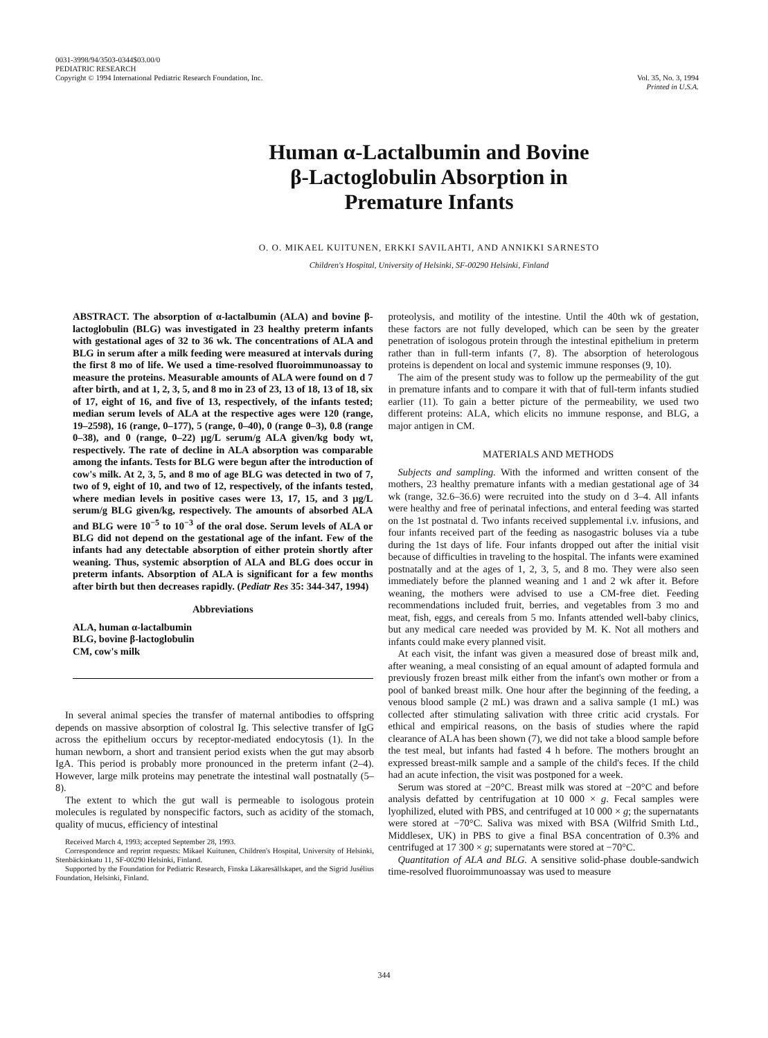0031-3998/94/3503-0344$03.00/0
PEDIATRIC RESEARCH
Copyright © 1994 International Pediatric Research Foundation, Inc.
Vol. 35, No. 3, 1994
Printed in U.S.A.
Human α-Lactalbumin and Bovine
β-Lactoglobulin Absorption in
Premature Infants
O. O. MIKAEL KUITUNEN, ERKKI SAVILAHTI, AND ANNIKKI SARNESTO
Children's Hospital, University of Helsinki, SF-00290 Helsinki, Finland
ABSTRACT. The absorption of α-lactalbumin (ALA) and bovine β-lactoglobulin (BLG) was investigated in 23 healthy preterm infants with gestational ages of 32 to 36 wk. The concentrations of ALA and BLG in serum after a milk feeding were measured at intervals during the first 8 mo of life. We used a time-resolved fluoroimmunoassay to measure the proteins. Measurable amounts of ALA were found on d 7 after birth, and at 1, 2, 3, 5, and 8 mo in 23 of 23, 13 of 18, 13 of 18, six of 17, eight of 16, and five of 13, respectively, of the infants tested; median serum levels of ALA at the respective ages were 120 (range, 19–2598), 16 (range, 0–177), 5 (range, 0–40), 0 (range 0–3), 0.8 (range 0–38), and 0 (range, 0–22) μg/L serum/g ALA given/kg body wt, respectively. The rate of decline in ALA absorption was comparable among the infants. Tests for BLG were begun after the introduction of cow's milk. At 2, 3, 5, and 8 mo of age BLG was detected in two of 7, two of 9, eight of 10, and two of 12, respectively, of the infants tested, where median levels in positive cases were 13, 17, 15, and 3 μg/L serum/g BLG given/kg, respectively. The amounts of absorbed ALA and BLG were 10<sup>−5</sup> to 10<sup>−3</sup> of the oral dose. Serum levels of ALA or BLG did not depend on the gestational age of the infant. Few of the infants had any detectable absorption of either protein shortly after weaning. Thus, systemic absorption of ALA and BLG does occur in preterm infants. Absorption of ALA is significant for a few months after birth but then decreases rapidly. (Pediatr Res 35: 344-347, 1994)
Abbreviations
ALA, human α-lactalbumin
BLG, bovine β-lactoglobulin
CM, cow's milk
proteolysis, and motility of the intestine. Until the 40th wk of gestation, these factors are not fully developed, which can be seen by the greater penetration of isologous protein through the intestinal epithelium in preterm rather than in full-term infants (7, 8). The absorption of heterologous proteins is dependent on local and systemic immune responses (9, 10).
The aim of the present study was to follow up the permeability of the gut in premature infants and to compare it with that of full-term infants studied earlier (11). To gain a better picture of the permeability, we used two different proteins: ALA, which elicits no immune response, and BLG, a major antigen in CM.
MATERIALS AND METHODS
Subjects and sampling. With the informed and written consent of the mothers, 23 healthy premature infants with a median gestational age of 34 wk (range, 32.6–36.6) were recruited into the study on d 3–4. All infants were healthy and free of perinatal infections, and enteral feeding was started on the 1st postnatal d. Two infants received supplemental i.v. infusions, and four infants received part of the feeding as nasogastric boluses via a tube during the 1st days of life. Four infants dropped out after the initial visit because of difficulties in traveling to the hospital. The infants were examined postnatally and at the ages of 1, 2, 3, 5, and 8 mo. They were also seen immediately before the planned weaning and 1 and 2 wk after it. Before weaning, the mothers were advised to use a CM-free diet. Feeding recommendations included fruit, berries, and vegetables from 3 mo and meat, fish, eggs, and cereals from 5 mo. Infants attended well-baby clinics, but any medical care needed was provided by M. K. Not all mothers and infants could make every planned visit.
At each visit, the infant was given a measured dose of breast milk and, after weaning, a meal consisting of an equal amount of adapted formula and previously frozen breast milk either from the infant's own mother or from a pool of banked breast milk. One hour after the beginning of the feeding, a venous blood sample (2 mL) was drawn and a saliva sample (1 mL) was collected after stimulating salivation with three critic acid crystals. For ethical and empirical reasons, on the basis of studies where the rapid clearance of ALA has been shown (7), we did not take a blood sample before the test meal, but infants had fasted 4 h before. The mothers brought an expressed breast-milk sample and a sample of the child's feces. If the child had an acute infection, the visit was postponed for a week.
Serum was stored at −20°C. Breast milk was stored at −20°C and before analysis defatted by centrifugation at 10 000 × g. Fecal samples were lyophilized, eluted with PBS, and centrifuged at 10 000 × g; the supernatants were stored at −70°C. Saliva was mixed with BSA (Wilfrid Smith Ltd., Middlesex, UK) in PBS to give a final BSA concentration of 0.3% and centrifuged at 17 300 × g; supernatants were stored at −70°C.
Quantitation of ALA and BLG. A sensitive solid-phase double-sandwich time-resolved fluoroimmunoassay was used to measure
In several animal species the transfer of maternal antibodies to offspring depends on massive absorption of colostral Ig. This selective transfer of IgG across the epithelium occurs by receptor-mediated endocytosis (1). In the human newborn, a short and transient period exists when the gut may absorb IgA. This period is probably more pronounced in the preterm infant (2–4). However, large milk proteins may penetrate the intestinal wall postnatally (5–8).
The extent to which the gut wall is permeable to isologous protein molecules is regulated by nonspecific factors, such as acidity of the stomach, quality of mucus, efficiency of intestinal
Received March 4, 1993; accepted September 28, 1993.
Correspondence and reprint requests: Mikael Kuitunen, Children's Hospital, University of Helsinki, Stenbäckinkatu 11, SF-00290 Helsinki, Finland.
Supported by the Foundation for Pediatric Research, Finska Läkaresällskapet, and the Sigrid Jusélius Foundation, Helsinki, Finland.
344